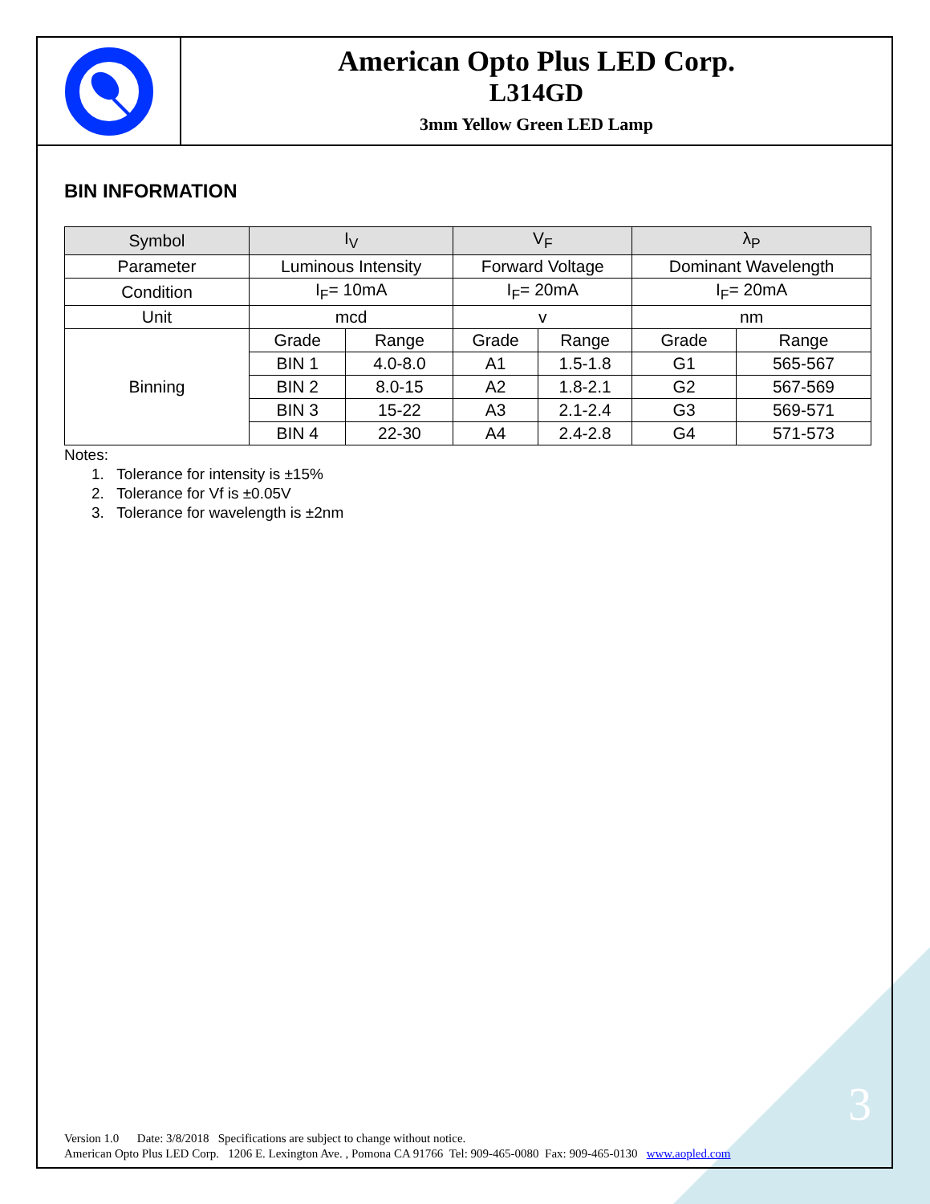American Opto Plus LED Corp.
L314GD
3mm Yellow Green LED Lamp
BIN INFORMATION
| Symbol | I<sub>V</sub> | | V<sub>F</sub> | | λ<sub>P</sub> | |
| --- | --- | --- | --- | --- | --- | --- |
| Parameter | Luminous Intensity | | Forward Voltage | | Dominant Wavelength | |
| Condition | I<sub>F</sub>= 10mA | | I<sub>F</sub>= 20mA | | I<sub>F</sub>= 20mA | |
| Unit | mcd | | v | | nm | |
| Binning | Grade | Range | Grade | Range | Grade | Range |
| | BIN 1 | 4.0-8.0 | A1 | 1.5-1.8 | G1 | 565-567 |
| | BIN 2 | 8.0-15 | A2 | 1.8-2.1 | G2 | 567-569 |
| | BIN 3 | 15-22 | A3 | 2.1-2.4 | G3 | 569-571 |
| | BIN 4 | 22-30 | A4 | 2.4-2.8 | G4 | 571-573 |
Notes:
1. Tolerance for intensity is ±15%
2. Tolerance for Vf is ±0.05V
3. Tolerance for wavelength is ±2nm
3
Version 1.0 Date: 3/8/2018 Specifications are subject to change without notice.
American Opto Plus LED Corp. 1206 E. Lexington Ave. , Pomona CA 91766 Tel: 909-465-0080 Fax: 909-465-0130 www.aopled.com